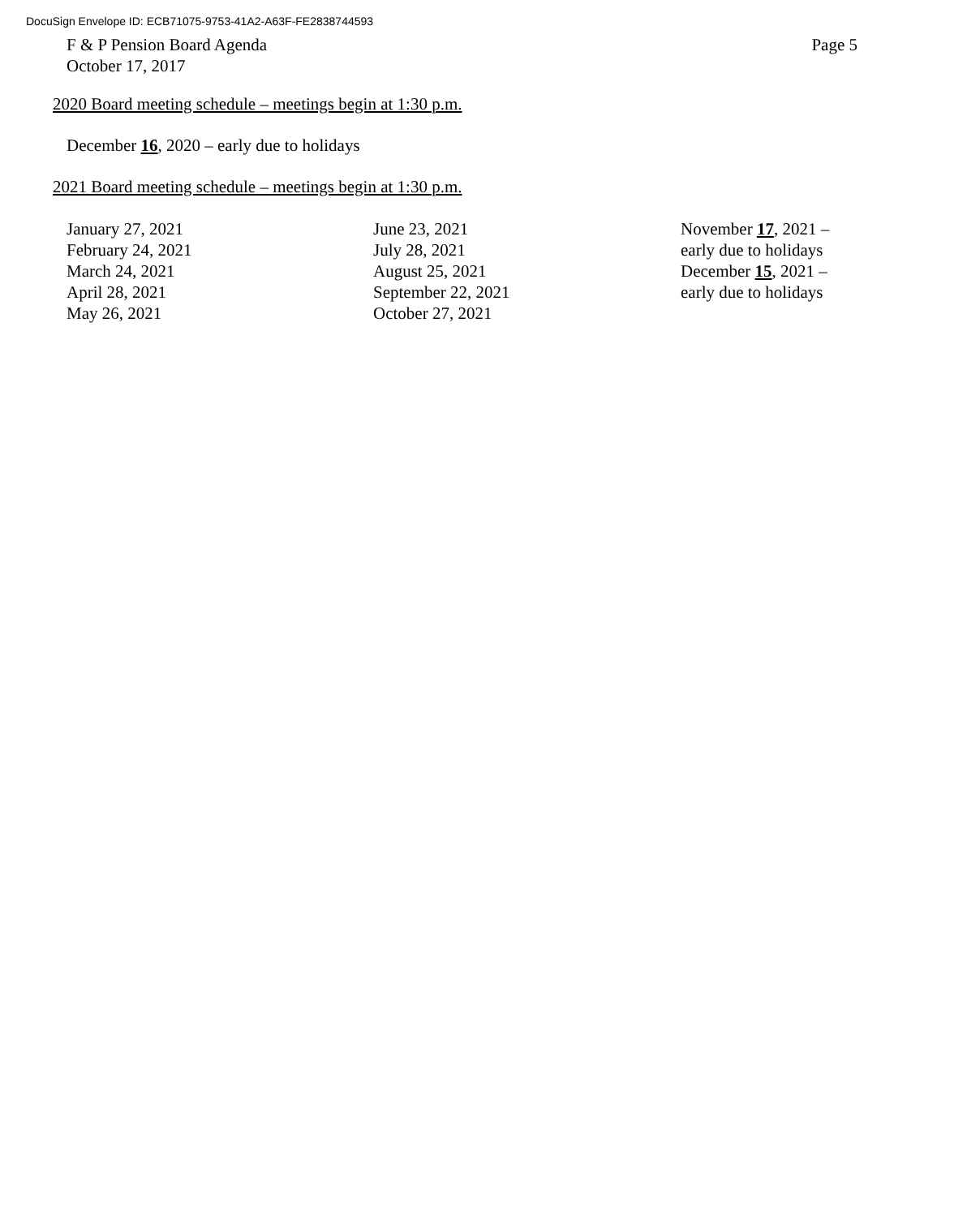DocuSign Envelope ID: ECB71075-9753-41A2-A63F-FE2838744593
F & P Pension Board Agenda
October 17, 2017
Page 5
2020 Board meeting schedule – meetings begin at 1:30 p.m.
December 16, 2020 – early due to holidays
2021 Board meeting schedule – meetings begin at 1:30 p.m.
January 27, 2021
February 24, 2021
March 24, 2021
April 28, 2021
May 26, 2021
June 23, 2021
July 28, 2021
August 25, 2021
September 22, 2021
October 27, 2021
November 17, 2021 –
early due to holidays
December 15, 2021 –
early due to holidays